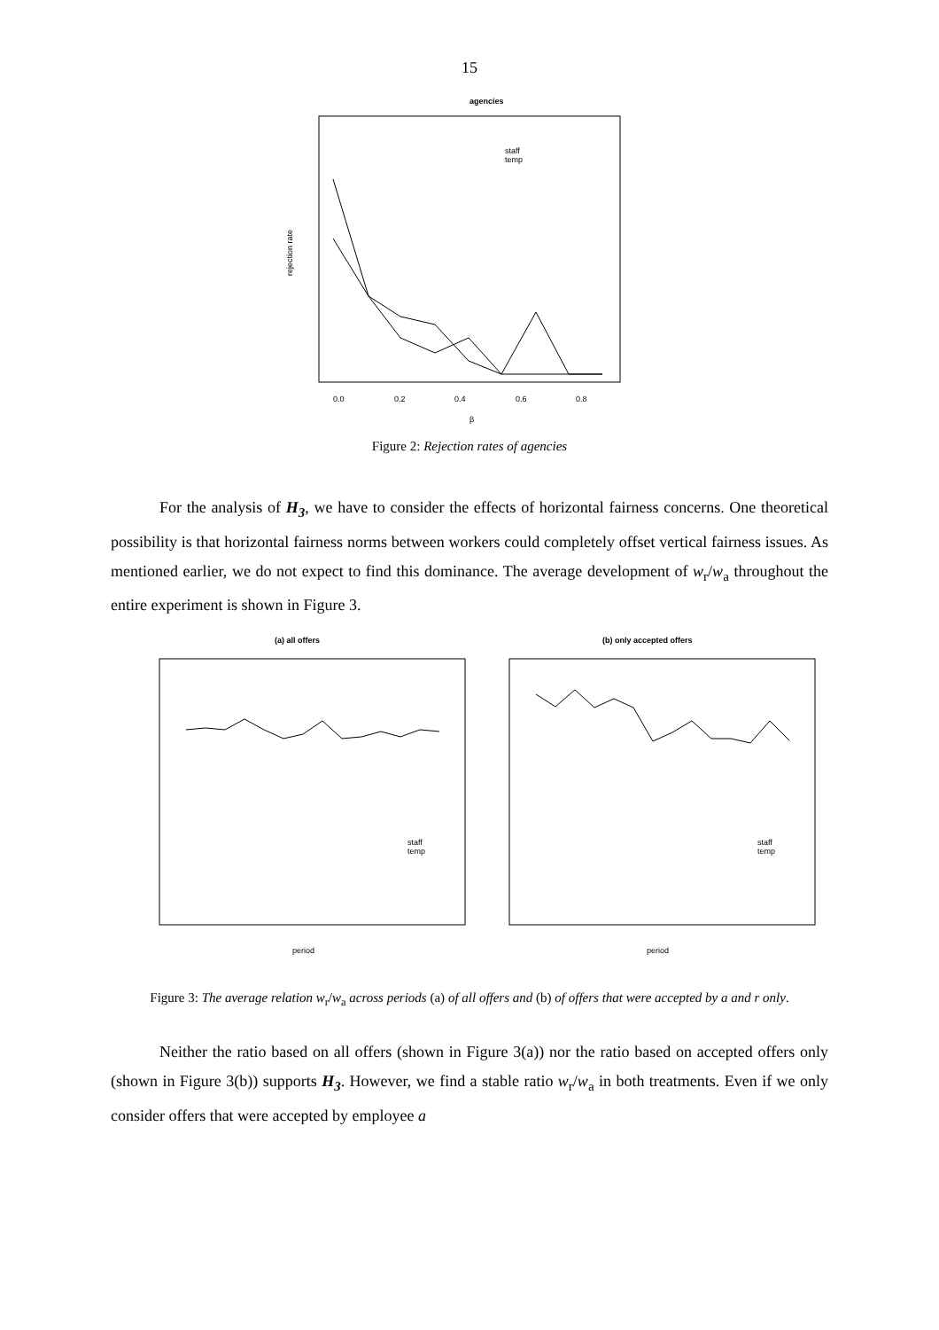15
agencies
rejection rate
staff
temp
0.0
0.2
0.4
0.6
0.8
β
Figure 2: Rejection rates of agencies
For the analysis of H<sub>3</sub>, we have to consider the effects of horizontal fairness concerns. One theoretical possibility is that horizontal fairness norms between workers could completely offset vertical fairness issues. As mentioned earlier, we do not expect to find this dominance. The average development of w<sub>r</sub>/w<sub>a</sub> throughout the entire experiment is shown in Figure 3.
(a) all offers
(b) only accepted offers
staff
temp
staff
temp
period
period
Figure 3: The average relation w<sub>r</sub>/w<sub>a</sub> across periods (a) of all offers and (b) of offers that were accepted by a and r only.
Neither the ratio based on all offers (shown in Figure 3(a)) nor the ratio based on accepted offers only (shown in Figure 3(b)) supports H<sub>3</sub>. However, we find a stable ratio w<sub>r</sub>/w<sub>a</sub> in both treatments. Even if we only consider offers that were accepted by employee a